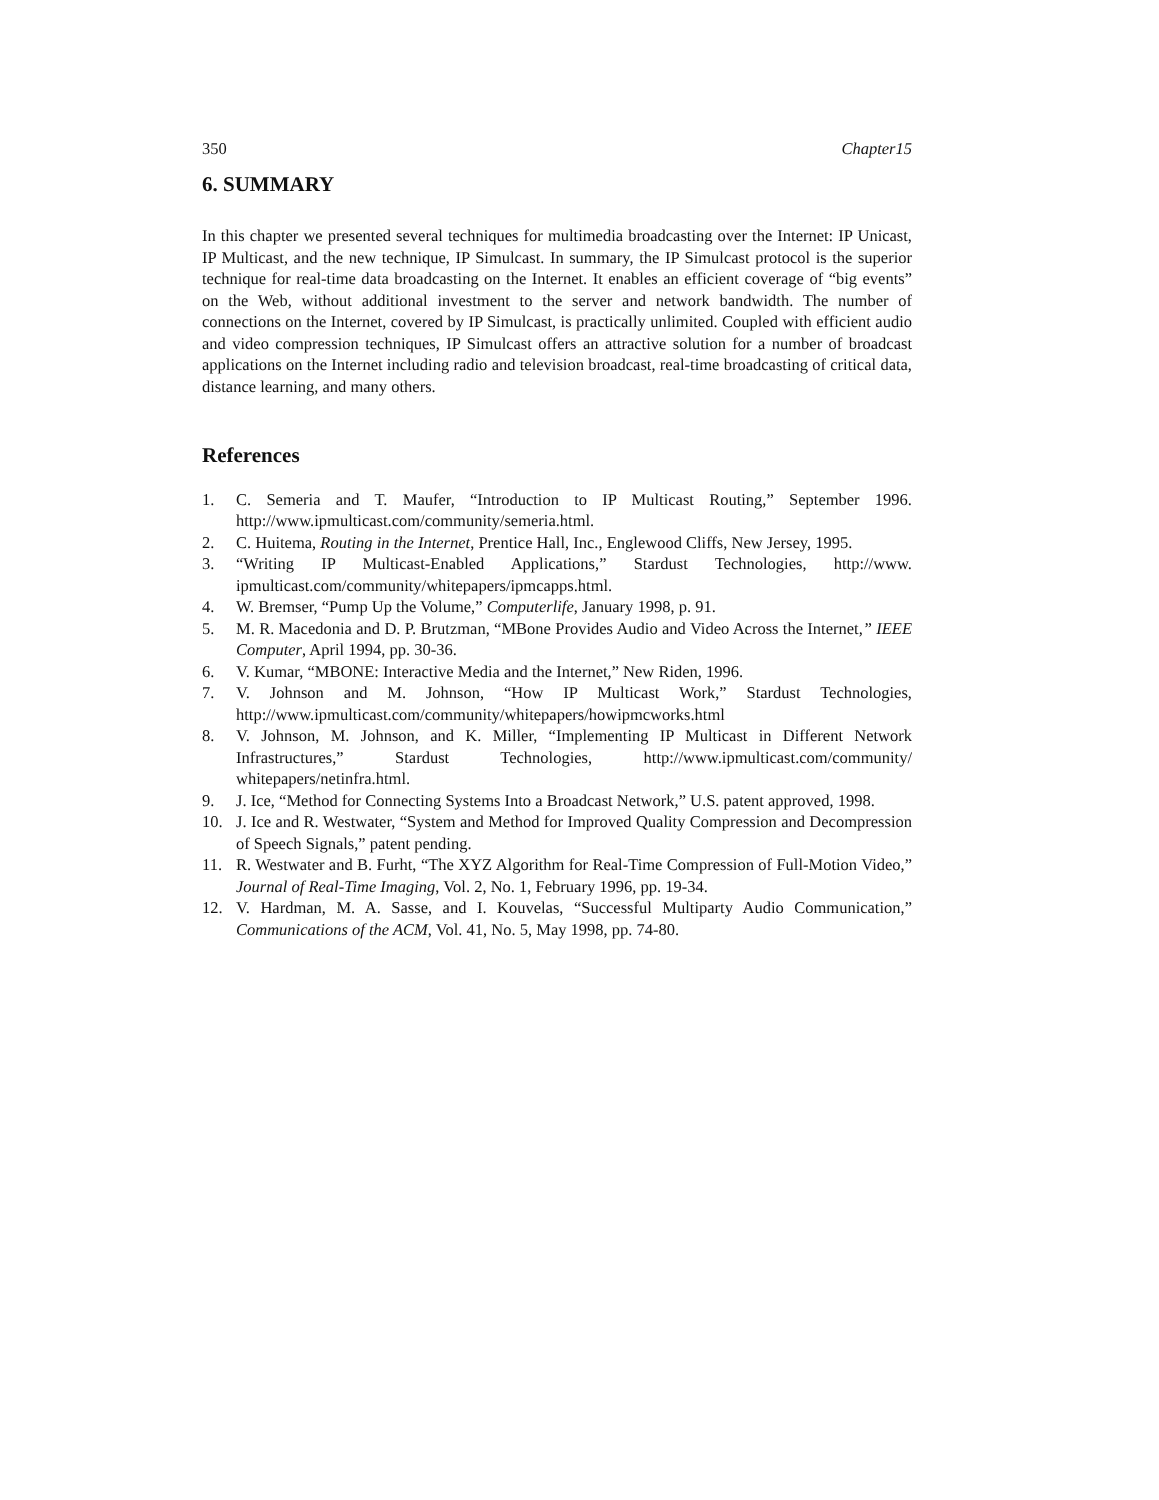350 Chapter15
6. SUMMARY
In this chapter we presented several techniques for multimedia broadcasting over the Internet: IP Unicast, IP Multicast, and the new technique, IP Simulcast. In summary, the IP Simulcast protocol is the superior technique for real-time data broadcasting on the Internet. It enables an efficient coverage of “big events” on the Web, without additional investment to the server and network bandwidth. The number of connections on the Internet, covered by IP Simulcast, is practically unlimited. Coupled with efficient audio and video compression techniques, IP Simulcast offers an attractive solution for a number of broadcast applications on the Internet including radio and television broadcast, real-time broadcasting of critical data, distance learning, and many others.
References
1. C. Semeria and T. Maufer, “Introduction to IP Multicast Routing,” September 1996. http://www.ipmulticast.com/community/semeria.html.
2. C. Huitema, Routing in the Internet, Prentice Hall, Inc., Englewood Cliffs, New Jersey, 1995.
3. “Writing IP Multicast-Enabled Applications,” Stardust Technologies, http://www. ipmulticast.com/community/whitepapers/ipmcapps.html.
4. W. Bremser, “Pump Up the Volume,” Computerlife, January 1998, p. 91.
5. M. R. Macedonia and D. P. Brutzman, “MBone Provides Audio and Video Across the Internet,” IEEE Computer, April 1994, pp. 30-36.
6. V. Kumar, “MBONE: Interactive Media and the Internet,” New Riden, 1996.
7. V. Johnson and M. Johnson, “How IP Multicast Work,” Stardust Technologies, http://www.ipmulticast.com/community/whitepapers/howipmcworks.html
8. V. Johnson, M. Johnson, and K. Miller, “Implementing IP Multicast in Different Network Infrastructures,” Stardust Technologies, http://www.ipmulticast.com/community/ whitepapers/netinfra.html.
9. J. Ice, “Method for Connecting Systems Into a Broadcast Network,” U.S. patent approved, 1998.
10. J. Ice and R. Westwater, “System and Method for Improved Quality Compression and Decompression of Speech Signals,” patent pending.
11. R. Westwater and B. Furht, “The XYZ Algorithm for Real-Time Compression of Full-Motion Video,” Journal of Real-Time Imaging, Vol. 2, No. 1, February 1996, pp. 19-34.
12. V. Hardman, M. A. Sasse, and I. Kouvelas, “Successful Multiparty Audio Communication,” Communications of the ACM, Vol. 41, No. 5, May 1998, pp. 74-80.